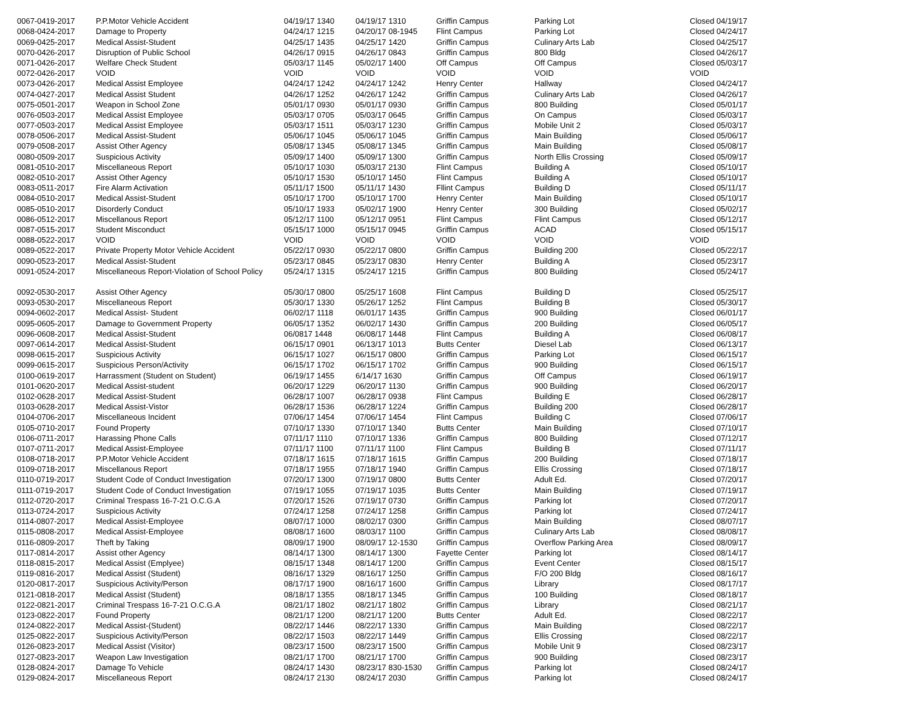| 0067-0419-2017 | P.P.Motor Vehicle Accident | 04/19/17 1340 | 04/19/17 1310 | Griffin Campus | Parking Lot | Closed 04/19/17 |
| 0068-0424-2017 | Damage to Property | 04/24/17 1215 | 04/20/17 08-1945 | Flint Campus | Parking Lot | Closed 04/24/17 |
| 0069-0425-2017 | Medical Assist-Student | 04/25/17 1435 | 04/25/17 1420 | Griffin Campus | Culinary Arts Lab | Closed 04/25/17 |
| 0070-0426-2017 | Disruption of Public School | 04/26/17 0915 | 04/26/17 0843 | Griffin Campus | 800 Bldg | Closed 04/26/17 |
| 0071-0426-2017 | Welfare Check Student | 05/03/17 1145 | 05/02/17 1400 | Off Campus | Off Campus | Closed 05/03/17 |
| 0072-0426-2017 | VOID | VOID | VOID | VOID | VOID | VOID |
| 0073-0426-2017 | Medical Assist Employee | 04/24/17 1242 | 04/24/17 1242 | Henry Center | Hallway | Closed 04/24/17 |
| 0074-0427-2017 | Medical Assist Student | 04/26/17 1252 | 04/26/17 1242 | Griffin Campus | Culinary Arts Lab | Closed 04/26/17 |
| 0075-0501-2017 | Weapon in School Zone | 05/01/17 0930 | 05/01/17 0930 | Griffin Campus | 800 Building | Closed 05/01/17 |
| 0076-0503-2017 | Medical Assist Employee | 05/03/17 0705 | 05/03/17 0645 | Griffin Campus | On Campus | Closed 05/03/17 |
| 0077-0503-2017 | Medical Assist Employee | 05/03/17 1511 | 05/03/17 1230 | Griffin Campus | Mobile Unit 2 | Closed 05/03/17 |
| 0078-0506-2017 | Medical Assist-Student | 05/06/17 1045 | 05/06/17 1045 | Griffin Campus | Main Building | Closed 05/06/17 |
| 0079-0508-2017 | Assist Other Agency | 05/08/17 1345 | 05/08/17 1345 | Griffin Campus | Main Building | Closed 05/08/17 |
| 0080-0509-2017 | Suspicious Activity | 05/09/17 1400 | 05/09/17 1300 | Griffin Campus | North Ellis Crossing | Closed 05/09/17 |
| 0081-0510-2017 | Miscellaneous Report | 05/10/17 1030 | 05/03/17 2130 | Flint Campus | Building A | Closed 05/10/17 |
| 0082-0510-2017 | Assist Other Agency | 05/10/17 1530 | 05/10/17 1450 | Flint Campus | Building A | Closed 05/10/17 |
| 0083-0511-2017 | Fire Alarm Activation | 05/11/17 1500 | 05/11/17 1430 | Fllint Campus | Building D | Closed 05/11/17 |
| 0084-0510-2017 | Medical Assist-Student | 05/10/17 1700 | 05/10/17 1700 | Henry Center | Main Building | Closed 05/10/17 |
| 0085-0510-2017 | Disorderly Conduct | 05/10/17 1933 | 05/02/17 1900 | Henry Center | 300 Building | Closed 05/02/17 |
| 0086-0512-2017 | Miscellanous Report | 05/12/17 1100 | 05/12/17 0951 | Flint Campus | Flint Campus | Closed 05/12/17 |
| 0087-0515-2017 | Student Misconduct | 05/15/17 1000 | 05/15/17 0945 | Griffin Campus | ACAD | Closed 05/15/17 |
| 0088-0522-2017 | VOID | VOID | VOID | VOID | VOID | VOID |
| 0089-0522-2017 | Private Property Motor Vehicle Accident | 05/22/17 0930 | 05/22/17 0800 | Griffin Campus | Building 200 | Closed 05/22/17 |
| 0090-0523-2017 | Medical Assist-Student | 05/23/17 0845 | 05/23/17 0830 | Henry Center | Building A | Closed 05/23/17 |
| 0091-0524-2017 | Miscellaneous Report-Violation of School Policy | 05/24/17 1315 | 05/24/17 1215 | Griffin Campus | 800 Building | Closed 05/24/17 |
| 0092-0530-2017 | Assist Other Agency | 05/30/17 0800 | 05/25/17 1608 | Flint Campus | Building D | Closed 05/25/17 |
| 0093-0530-2017 | Miscellaneous Report | 05/30/17 1330 | 05/26/17 1252 | Flint Campus | Building B | Closed 05/30/17 |
| 0094-0602-2017 | Medical Assist- Student | 06/02/17 1118 | 06/01/17 1435 | Griffin Campus | 900 Building | Closed 06/01/17 |
| 0095-0605-2017 | Damage to Government Property | 06/05/17 1352 | 06/02/17 1430 | Griffin Campus | 200 Building | Closed 06/05/17 |
| 0096-0608-2017 | Medical Assist-Student | 06/0817 1448 | 06/08/17 1448 | Flint Campus | Building A | Closed 06/08/17 |
| 0097-0614-2017 | Medical Assist-Student | 06/15/17 0901 | 06/13/17 1013 | Butts Center | Diesel Lab | Closed 06/13/17 |
| 0098-0615-2017 | Suspicious Activity | 06/15/17 1027 | 06/15/17 0800 | Griffin Campus | Parking Lot | Closed 06/15/17 |
| 0099-0615-2017 | Suspicious Person/Activity | 06/15/17 1702 | 06/15/17 1702 | Griffin Campus | 900 Building | Closed 06/15/17 |
| 0100-0619-2017 | Harrassment (Student on Student) | 06/19/17 1455 | 6/14/17 1630 | Griffin Campus | Off Campus | Closed 06/19/17 |
| 0101-0620-2017 | Medical Assist-student | 06/20/17 1229 | 06/20/17 1130 | Griffin Campus | 900 Building | Closed 06/20/17 |
| 0102-0628-2017 | Medical Assist-Student | 06/28/17 1007 | 06/28/17 0938 | Flint Campus | Building E | Closed 06/28/17 |
| 0103-0628-2017 | Medical Assist-Vistor | 06/28/17 1536 | 06/28/17 1224 | Griffin Campus | Building 200 | Closed 06/28/17 |
| 0104-0706-2017 | Miscellaneous Incident | 07/06/17 1454 | 07/06/17 1454 | Flint Campus | Building C | Closed 07/06/17 |
| 0105-0710-2017 | Found Property | 07/10/17 1330 | 07/10/17 1340 | Butts Center | Main Building | Closed 07/10/17 |
| 0106-0711-2017 | Harassing Phone Calls | 07/11/17 1110 | 07/10/17 1336 | Griffin Campus | 800 Building | Closed 07/12/17 |
| 0107-0711-2017 | Medical Assist-Employee | 07/11/17 1100 | 07/11/17 1100 | Flint Campus | Building B | Closed 07/11/17 |
| 0108-0718-2017 | P.P.Motor Vehicle Accident | 07/18/17 1615 | 07/18/17 1615 | Griffin Campus | 200 Building | Closed 07/18/17 |
| 0109-0718-2017 | Miscellanous Report | 07/18/17 1955 | 07/18/17 1940 | Griffin Campus | Ellis Crossing | Closed 07/18/17 |
| 0110-0719-2017 | Student Code of Conduct Investigation | 07/20/17 1300 | 07/19/17 0800 | Butts Center | Adult Ed. | Closed 07/20/17 |
| 0111-0719-2017 | Student Code of Conduct Investigation | 07/19/17 1055 | 07/19/17 1035 | Butts Center | Main Building | Closed 07/19/17 |
| 0112-0720-2017 | Criminal Trespass 16-7-21 O.C.G.A | 07/20/17 1526 | 07/19/17 0730 | Griffin Campus | Parking lot | Closed 07/20/17 |
| 0113-0724-2017 | Suspicious Activity | 07/24/17 1258 | 07/24/17 1258 | Griffin Campus | Parking lot | Closed 07/24/17 |
| 0114-0807-2017 | Medical Assist-Employee | 08/07/17 1000 | 08/02/17 0300 | Griffin Campus | Main Building | Closed 08/07/17 |
| 0115-0808-2017 | Medical Assist-Employee | 08/08/17 1600 | 08/03/17 1100 | Griffin Campus | Culinary Arts Lab | Closed 08/08/17 |
| 0116-0809-2017 | Theft by Taking | 08/09/17 1900 | 08/09/17 12-1530 | Griffin Campus | Overflow Parking Area | Closed 08/09/17 |
| 0117-0814-2017 | Assist other Agency | 08/14/17 1300 | 08/14/17 1300 | Fayette Center | Parking lot | Closed 08/14/17 |
| 0118-0815-2017 | Medical Assist (Emplyee) | 08/15/17 1348 | 08/14/17 1200 | Griffin Campus | Event Center | Closed 08/15/17 |
| 0119-0816-2017 | Medical Assist (Student) | 08/16/17 1329 | 08/16/17 1250 | Griffin Campus | F/O 200 Bldg | Closed 08/16/17 |
| 0120-0817-2017 | Suspicious Activity/Person | 08/17/17 1900 | 08/16/17 1600 | Griffin Campus | Library | Closed 08/17/17 |
| 0121-0818-2017 | Medical Assist (Student) | 08/18/17 1355 | 08/18/17 1345 | Griffin Campus | 100 Building | Closed 08/18/17 |
| 0122-0821-2017 | Criminal Trespass 16-7-21 O.C.G.A | 08/21/17 1802 | 08/21/17 1802 | Griffin Campus | Library | Closed 08/21/17 |
| 0123-0822-2017 | Found Property | 08/21/17 1200 | 08/21/17 1200 | Butts Center | Adult Ed. | Closed 08/22/17 |
| 0124-0822-2017 | Medical Assist-(Student) | 08/22/17 1446 | 08/22/17 1330 | Griffin Campus | Main Building | Closed 08/22/17 |
| 0125-0822-2017 | Suspicious Activity/Person | 08/22/17 1503 | 08/22/17 1449 | Griffin Campus | Ellis Crossing | Closed 08/22/17 |
| 0126-0823-2017 | Medical Assist (Visitor) | 08/23/17 1500 | 08/23/17 1500 | Griffin Campus | Mobile Unit 9 | Closed 08/23/17 |
| 0127-0823-2017 | Weapon Law Investigation | 08/21/17 1700 | 08/21/17 1700 | Griffin Campus | 900 Building | Closed 08/23/17 |
| 0128-0824-2017 | Damage To Vehicle | 08/24/17 1430 | 08/23/17 830-1530 | Griffin Campus | Parking lot | Closed 08/24/17 |
| 0129-0824-2017 | Miscellaneous Report | 08/24/17 2130 | 08/24/17 2030 | Griffin Campus | Parking lot | Closed 08/24/17 |